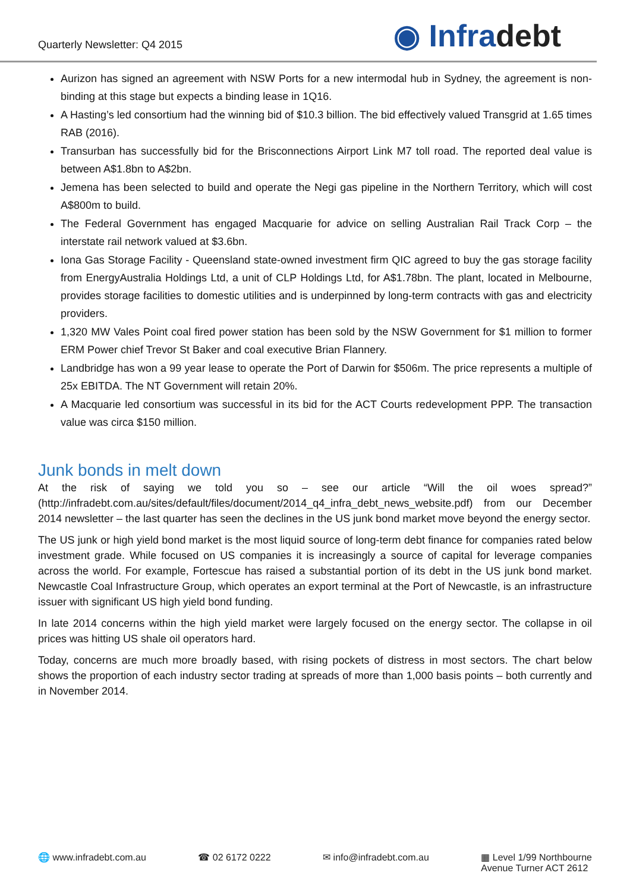Quarterly Newsletter: Q4 2015
◉ Infradebt
Aurizon has signed an agreement with NSW Ports for a new intermodal hub in Sydney, the agreement is non-binding at this stage but expects a binding lease in 1Q16.
A Hasting’s led consortium had the winning bid of $10.3 billion. The bid effectively valued Transgrid at 1.65 times RAB (2016).
Transurban has successfully bid for the Brisconnections Airport Link M7 toll road. The reported deal value is between A$1.8bn to A$2bn.
Jemena has been selected to build and operate the Negi gas pipeline in the Northern Territory, which will cost A$800m to build.
The Federal Government has engaged Macquarie for advice on selling Australian Rail Track Corp – the interstate rail network valued at $3.6bn.
Iona Gas Storage Facility - Queensland state-owned investment firm QIC agreed to buy the gas storage facility from EnergyAustralia Holdings Ltd, a unit of CLP Holdings Ltd, for A$1.78bn. The plant, located in Melbourne, provides storage facilities to domestic utilities and is underpinned by long-term contracts with gas and electricity providers.
1,320 MW Vales Point coal fired power station has been sold by the NSW Government for $1 million to former ERM Power chief Trevor St Baker and coal executive Brian Flannery.
Landbridge has won a 99 year lease to operate the Port of Darwin for $506m. The price represents a multiple of 25x EBITDA. The NT Government will retain 20%.
A Macquarie led consortium was successful in its bid for the ACT Courts redevelopment PPP. The transaction value was circa $150 million.
Junk bonds in melt down
At the risk of saying we told you so – see our article “Will the oil woes spread?” (http://infradebt.com.au/sites/default/files/document/2014_q4_infra_debt_news_website.pdf) from our December 2014 newsletter – the last quarter has seen the declines in the US junk bond market move beyond the energy sector.
The US junk or high yield bond market is the most liquid source of long-term debt finance for companies rated below investment grade. While focused on US companies it is increasingly a source of capital for leverage companies across the world. For example, Fortescue has raised a substantial portion of its debt in the US junk bond market. Newcastle Coal Infrastructure Group, which operates an export terminal at the Port of Newcastle, is an infrastructure issuer with significant US high yield bond funding.
In late 2014 concerns within the high yield market were largely focused on the energy sector. The collapse in oil prices was hitting US shale oil operators hard.
Today, concerns are much more broadly based, with rising pockets of distress in most sectors. The chart below shows the proportion of each industry sector trading at spreads of more than 1,000 basis points – both currently and in November 2014.
🌐 www.infradebt.com.au ☎ 02 6172 0222 ✉ info@infradebt.com.au ▦ Level 1/99 Northbourne
Avenue Turner ACT 2612